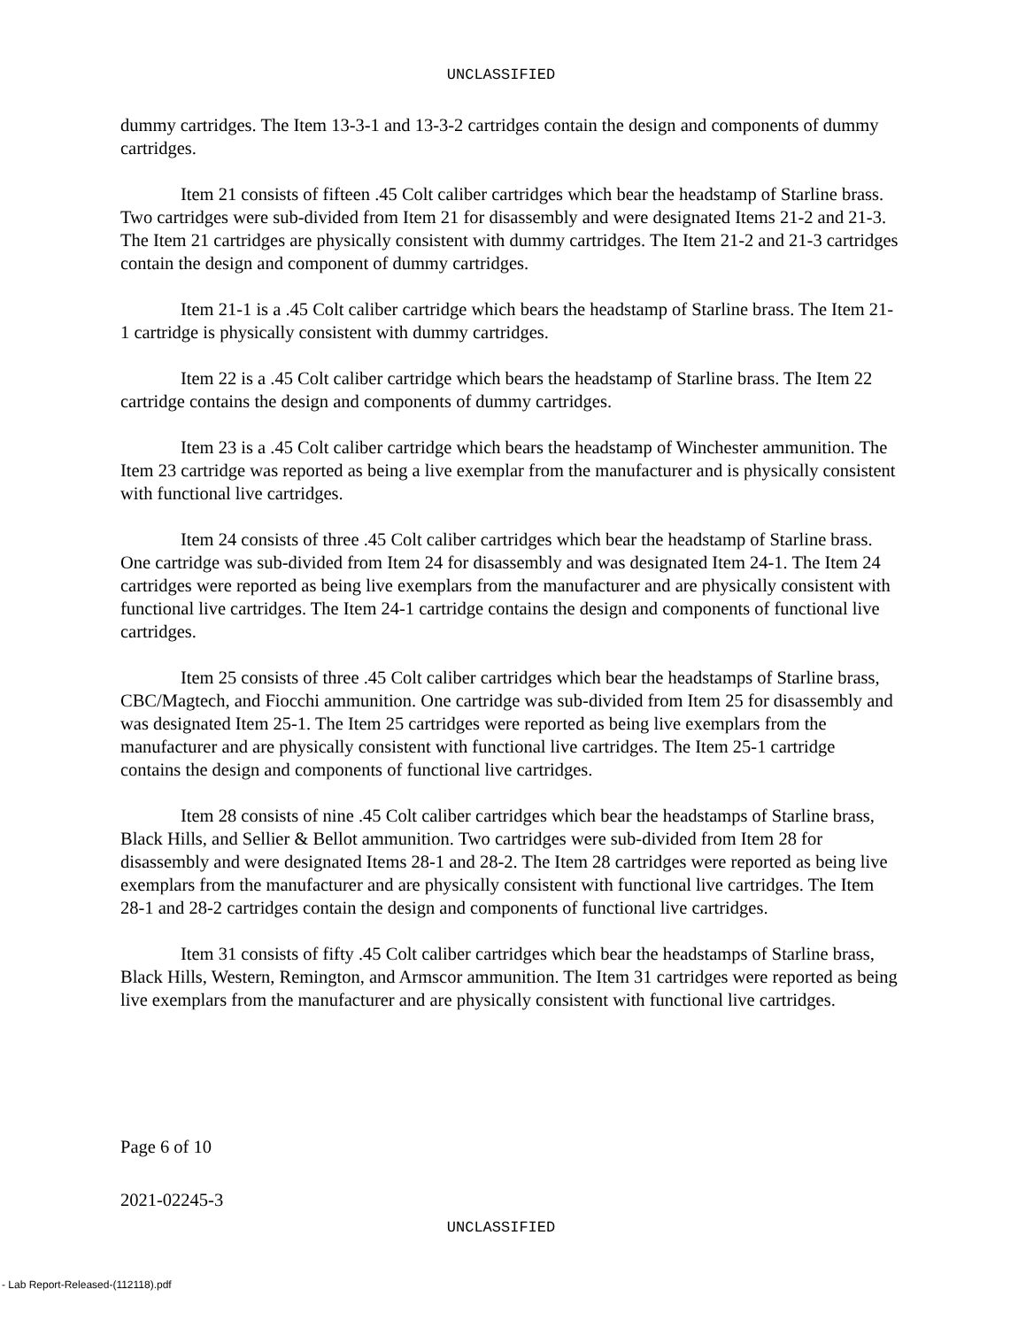UNCLASSIFIED
dummy cartridges. The Item 13-3-1 and 13-3-2 cartridges contain the design and components of dummy cartridges.
Item 21 consists of fifteen .45 Colt caliber cartridges which bear the headstamp of Starline brass. Two cartridges were sub-divided from Item 21 for disassembly and were designated Items 21-2 and 21-3. The Item 21 cartridges are physically consistent with dummy cartridges. The Item 21-2 and 21-3 cartridges contain the design and component of dummy cartridges.
Item 21-1 is a .45 Colt caliber cartridge which bears the headstamp of Starline brass. The Item 21-1 cartridge is physically consistent with dummy cartridges.
Item 22 is a .45 Colt caliber cartridge which bears the headstamp of Starline brass. The Item 22 cartridge contains the design and components of dummy cartridges.
Item 23 is a .45 Colt caliber cartridge which bears the headstamp of Winchester ammunition. The Item 23 cartridge was reported as being a live exemplar from the manufacturer and is physically consistent with functional live cartridges.
Item 24 consists of three .45 Colt caliber cartridges which bear the headstamp of Starline brass. One cartridge was sub-divided from Item 24 for disassembly and was designated Item 24-1. The Item 24 cartridges were reported as being live exemplars from the manufacturer and are physically consistent with functional live cartridges. The Item 24-1 cartridge contains the design and components of functional live cartridges.
Item 25 consists of three .45 Colt caliber cartridges which bear the headstamps of Starline brass, CBC/Magtech, and Fiocchi ammunition. One cartridge was sub-divided from Item 25 for disassembly and was designated Item 25-1. The Item 25 cartridges were reported as being live exemplars from the manufacturer and are physically consistent with functional live cartridges. The Item 25-1 cartridge contains the design and components of functional live cartridges.
Item 28 consists of nine .45 Colt caliber cartridges which bear the headstamps of Starline brass, Black Hills, and Sellier & Bellot ammunition. Two cartridges were sub-divided from Item 28 for disassembly and were designated Items 28-1 and 28-2. The Item 28 cartridges were reported as being live exemplars from the manufacturer and are physically consistent with functional live cartridges. The Item 28-1 and 28-2 cartridges contain the design and components of functional live cartridges.
Item 31 consists of fifty .45 Colt caliber cartridges which bear the headstamps of Starline brass, Black Hills, Western, Remington, and Armscor ammunition. The Item 31 cartridges were reported as being live exemplars from the manufacturer and are physically consistent with functional live cartridges.
Page 6 of 10
2021-02245-3
UNCLASSIFIED
- Lab Report-Released-(112118).pdf